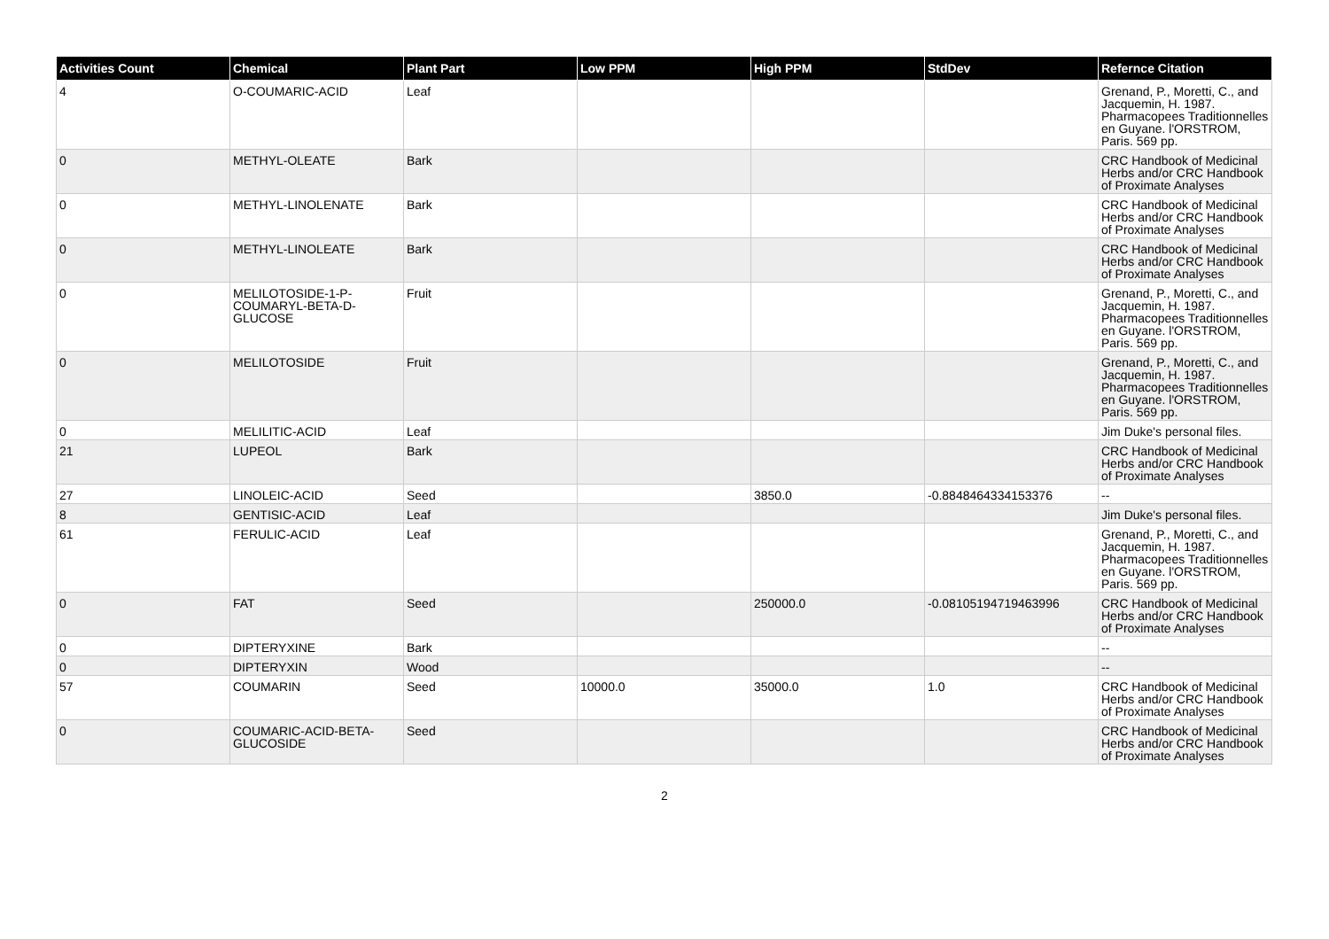| Activities Count | Chemical | Plant Part | Low PPM | High PPM | StdDev | Refernce Citation |
| --- | --- | --- | --- | --- | --- | --- |
| 4 | O-COUMARIC-ACID | Leaf | | | | Grenand, P., Moretti, C., and Jacquemin, H. 1987. Pharmacopees Traditionnelles en Guyane. l'ORSTROM, Paris. 569 pp. |
| 0 | METHYL-OLEATE | Bark | | | | CRC Handbook of Medicinal Herbs and/or CRC Handbook of Proximate Analyses |
| 0 | METHYL-LINOLENATE | Bark | | | | CRC Handbook of Medicinal Herbs and/or CRC Handbook of Proximate Analyses |
| 0 | METHYL-LINOLEATE | Bark | | | | CRC Handbook of Medicinal Herbs and/or CRC Handbook of Proximate Analyses |
| 0 | MELILOTOSIDE-1-P-COUMARYL-BETA-D-GLUCOSE | Fruit | | | | Grenand, P., Moretti, C., and Jacquemin, H. 1987. Pharmacopees Traditionnelles en Guyane. l'ORSTROM, Paris. 569 pp. |
| 0 | MELILOTOSIDE | Fruit | | | | Grenand, P., Moretti, C., and Jacquemin, H. 1987. Pharmacopees Traditionnelles en Guyane. l'ORSTROM, Paris. 569 pp. |
| 0 | MELILITIC-ACID | Leaf | | | | Jim Duke's personal files. |
| 21 | LUPEOL | Bark | | | | CRC Handbook of Medicinal Herbs and/or CRC Handbook of Proximate Analyses |
| 27 | LINOLEIC-ACID | Seed | | 3850.0 | -0.8848464334153376 | -- |
| 8 | GENTISIC-ACID | Leaf | | | | Jim Duke's personal files. |
| 61 | FERULIC-ACID | Leaf | | | | Grenand, P., Moretti, C., and Jacquemin, H. 1987. Pharmacopees Traditionnelles en Guyane. l'ORSTROM, Paris. 569 pp. |
| 0 | FAT | Seed | | 250000.0 | -0.08105194719463996 | CRC Handbook of Medicinal Herbs and/or CRC Handbook of Proximate Analyses |
| 0 | DIPTERYXINE | Bark | | | | -- |
| 0 | DIPTERYXIN | Wood | | | | -- |
| 57 | COUMARIN | Seed | 10000.0 | 35000.0 | 1.0 | CRC Handbook of Medicinal Herbs and/or CRC Handbook of Proximate Analyses |
| 0 | COUMARIC-ACID-BETA-GLUCOSIDE | Seed | | | | CRC Handbook of Medicinal Herbs and/or CRC Handbook of Proximate Analyses |
2